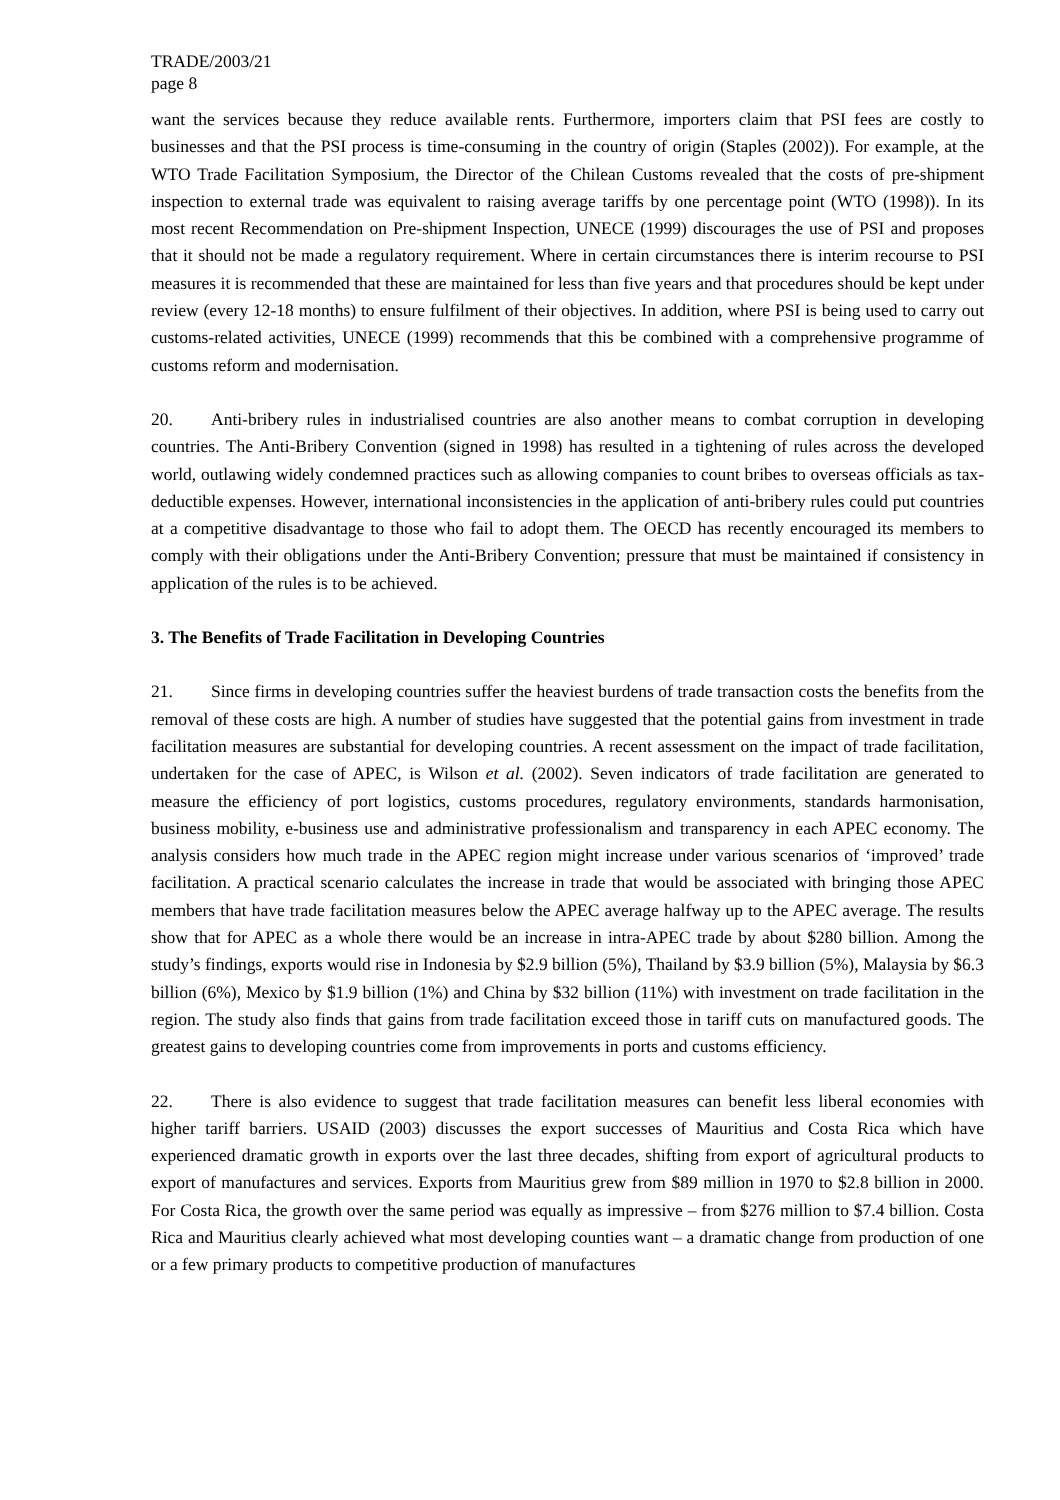TRADE/2003/21
page 8
want the services because they reduce available rents. Furthermore, importers claim that PSI fees are costly to businesses and that the PSI process is time-consuming in the country of origin (Staples (2002)). For example, at the WTO Trade Facilitation Symposium, the Director of the Chilean Customs revealed that the costs of pre-shipment inspection to external trade was equivalent to raising average tariffs by one percentage point (WTO (1998)). In its most recent Recommendation on Pre-shipment Inspection, UNECE (1999) discourages the use of PSI and proposes that it should not be made a regulatory requirement. Where in certain circumstances there is interim recourse to PSI measures it is recommended that these are maintained for less than five years and that procedures should be kept under review (every 12-18 months) to ensure fulfilment of their objectives. In addition, where PSI is being used to carry out customs-related activities, UNECE (1999) recommends that this be combined with a comprehensive programme of customs reform and modernisation.
20. Anti-bribery rules in industrialised countries are also another means to combat corruption in developing countries. The Anti-Bribery Convention (signed in 1998) has resulted in a tightening of rules across the developed world, outlawing widely condemned practices such as allowing companies to count bribes to overseas officials as tax-deductible expenses. However, international inconsistencies in the application of anti-bribery rules could put countries at a competitive disadvantage to those who fail to adopt them. The OECD has recently encouraged its members to comply with their obligations under the Anti-Bribery Convention; pressure that must be maintained if consistency in application of the rules is to be achieved.
3. The Benefits of Trade Facilitation in Developing Countries
21. Since firms in developing countries suffer the heaviest burdens of trade transaction costs the benefits from the removal of these costs are high. A number of studies have suggested that the potential gains from investment in trade facilitation measures are substantial for developing countries. A recent assessment on the impact of trade facilitation, undertaken for the case of APEC, is Wilson et al. (2002). Seven indicators of trade facilitation are generated to measure the efficiency of port logistics, customs procedures, regulatory environments, standards harmonisation, business mobility, e-business use and administrative professionalism and transparency in each APEC economy. The analysis considers how much trade in the APEC region might increase under various scenarios of ‘improved’ trade facilitation. A practical scenario calculates the increase in trade that would be associated with bringing those APEC members that have trade facilitation measures below the APEC average halfway up to the APEC average. The results show that for APEC as a whole there would be an increase in intra-APEC trade by about $280 billion. Among the study’s findings, exports would rise in Indonesia by $2.9 billion (5%), Thailand by $3.9 billion (5%), Malaysia by $6.3 billion (6%), Mexico by $1.9 billion (1%) and China by $32 billion (11%) with investment on trade facilitation in the region. The study also finds that gains from trade facilitation exceed those in tariff cuts on manufactured goods. The greatest gains to developing countries come from improvements in ports and customs efficiency.
22. There is also evidence to suggest that trade facilitation measures can benefit less liberal economies with higher tariff barriers. USAID (2003) discusses the export successes of Mauritius and Costa Rica which have experienced dramatic growth in exports over the last three decades, shifting from export of agricultural products to export of manufactures and services. Exports from Mauritius grew from $89 million in 1970 to $2.8 billion in 2000. For Costa Rica, the growth over the same period was equally as impressive – from $276 million to $7.4 billion. Costa Rica and Mauritius clearly achieved what most developing counties want – a dramatic change from production of one or a few primary products to competitive production of manufactures